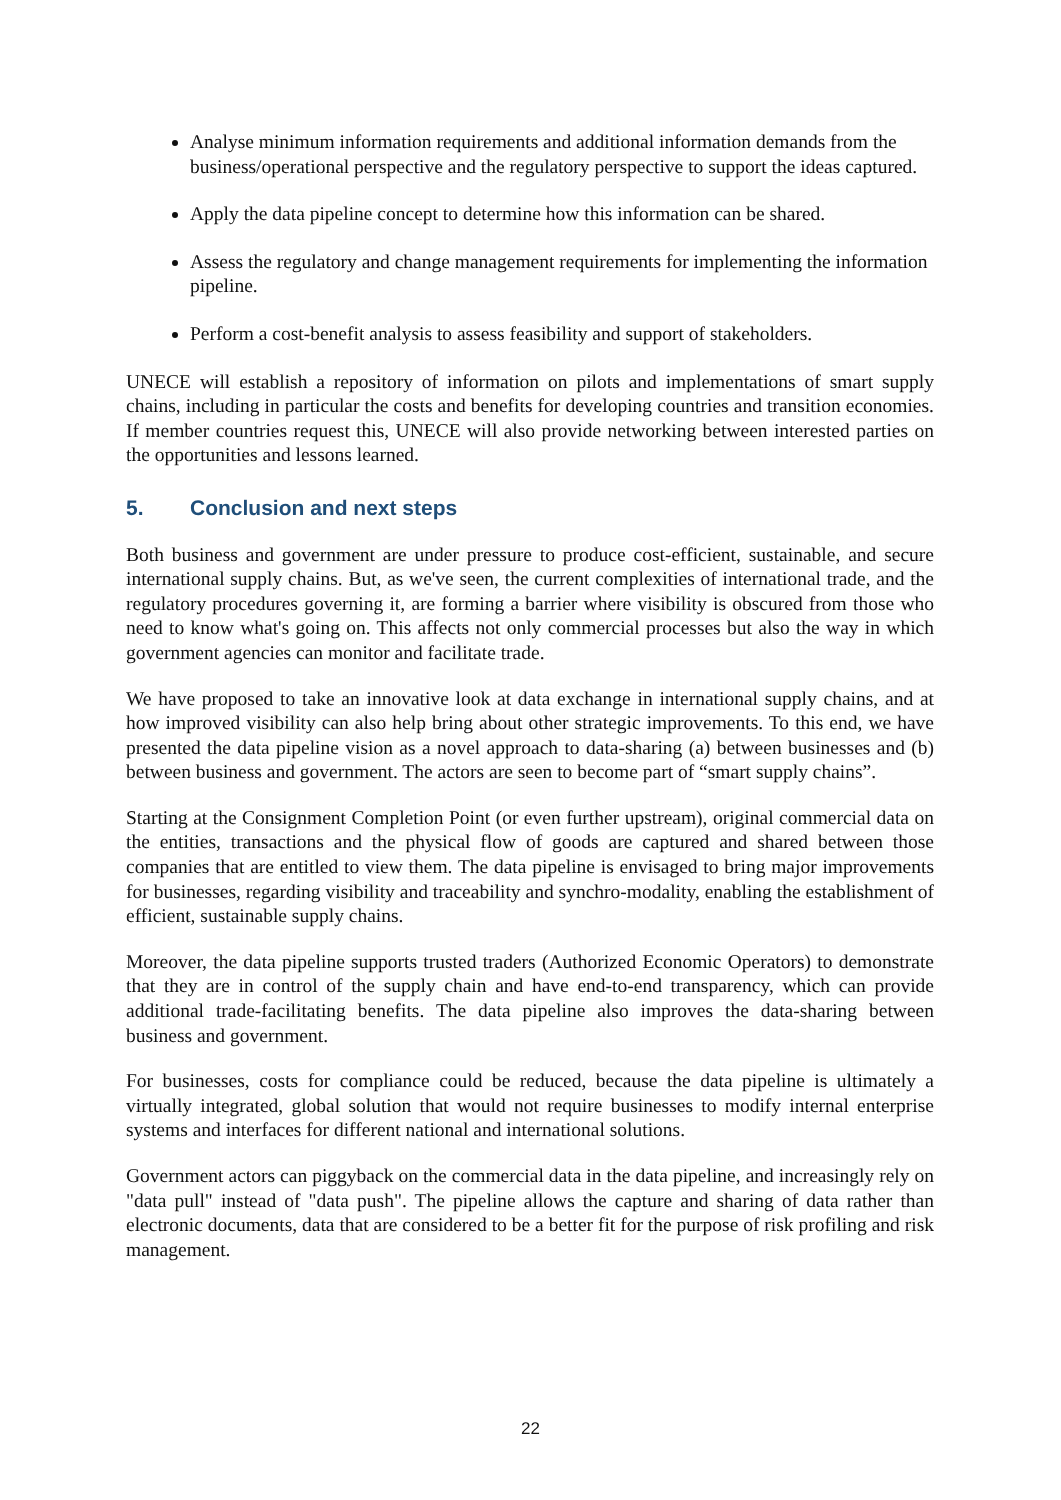Analyse minimum information requirements and additional information demands from the business/operational perspective and the regulatory perspective to support the ideas captured.
Apply the data pipeline concept to determine how this information can be shared.
Assess the regulatory and change management requirements for implementing the information pipeline.
Perform a cost-benefit analysis to assess feasibility and support of stakeholders.
UNECE will establish a repository of information on pilots and implementations of smart supply chains, including in particular the costs and benefits for developing countries and transition economies. If member countries request this, UNECE will also provide networking between interested parties on the opportunities and lessons learned.
5. Conclusion and next steps
Both business and government are under pressure to produce cost-efficient, sustainable, and secure international supply chains. But, as we've seen, the current complexities of international trade, and the regulatory procedures governing it, are forming a barrier where visibility is obscured from those who need to know what's going on. This affects not only commercial processes but also the way in which government agencies can monitor and facilitate trade.
We have proposed to take an innovative look at data exchange in international supply chains, and at how improved visibility can also help bring about other strategic improvements. To this end, we have presented the data pipeline vision as a novel approach to data-sharing (a) between businesses and (b) between business and government. The actors are seen to become part of “smart supply chains”.
Starting at the Consignment Completion Point (or even further upstream), original commercial data on the entities, transactions and the physical flow of goods are captured and shared between those companies that are entitled to view them. The data pipeline is envisaged to bring major improvements for businesses, regarding visibility and traceability and synchro-modality, enabling the establishment of efficient, sustainable supply chains.
Moreover, the data pipeline supports trusted traders (Authorized Economic Operators) to demonstrate that they are in control of the supply chain and have end-to-end transparency, which can provide additional trade-facilitating benefits. The data pipeline also improves the data-sharing between business and government.
For businesses, costs for compliance could be reduced, because the data pipeline is ultimately a virtually integrated, global solution that would not require businesses to modify internal enterprise systems and interfaces for different national and international solutions.
Government actors can piggyback on the commercial data in the data pipeline, and increasingly rely on "data pull" instead of "data push". The pipeline allows the capture and sharing of data rather than electronic documents, data that are considered to be a better fit for the purpose of risk profiling and risk management.
22